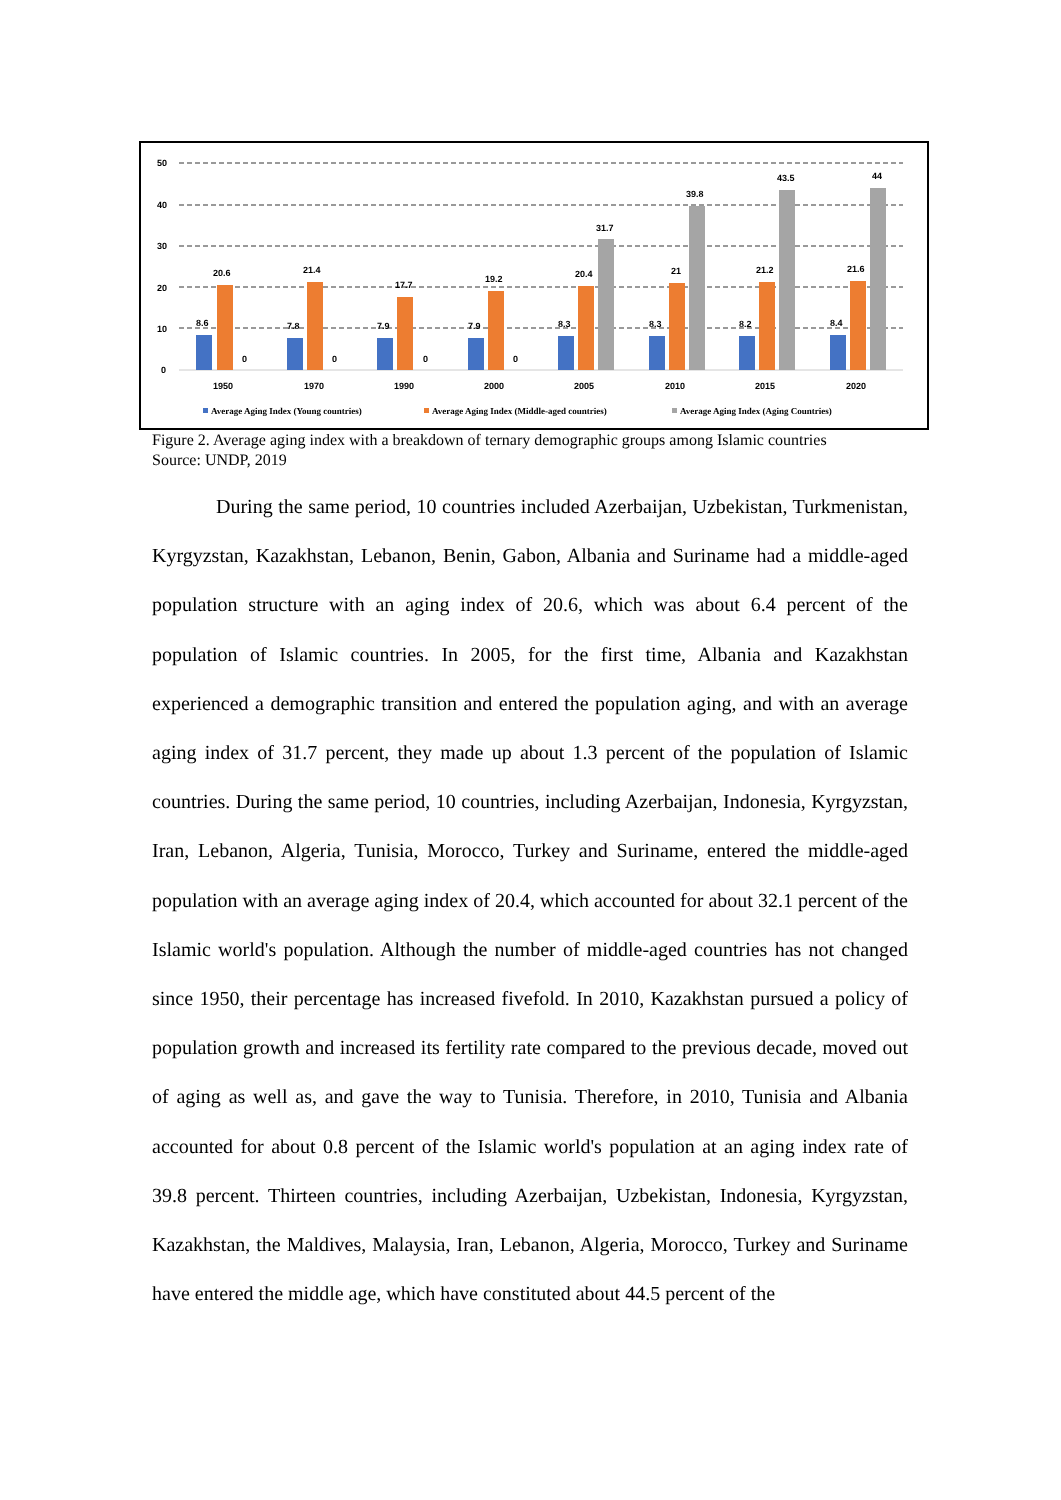50
40
30
20
10
0
8.6
20.6
0
1950
7.8
21.4
0
1970
7.9
17.7
0
1990
7.9
19.2
0
2000
8.3
20.4
31.7
2005
8.3
21
39.8
2010
8.2
21.2
43.5
2015
8.4
21.6
44
2020
Average Aging Index (Young countries)
Average Aging Index (Middle-aged countries)
Average Aging Index (Aging Countries)
Figure 2. Average aging index with a breakdown of ternary demographic groups among Islamic countries
Source: UNDP, 2019
During the same period, 10 countries included Azerbaijan, Uzbekistan, Turkmenistan, Kyrgyzstan, Kazakhstan, Lebanon, Benin, Gabon, Albania and Suriname had a middle-aged population structure with an aging index of 20.6, which was about 6.4 percent of the population of Islamic countries. In 2005, for the first time, Albania and Kazakhstan experienced a demographic transition and entered the population aging, and with an average aging index of 31.7 percent, they made up about 1.3 percent of the population of Islamic countries. During the same period, 10 countries, including Azerbaijan, Indonesia, Kyrgyzstan, Iran, Lebanon, Algeria, Tunisia, Morocco, Turkey and Suriname, entered the middle-aged population with an average aging index of 20.4, which accounted for about 32.1 percent of the Islamic world's population. Although the number of middle-aged countries has not changed since 1950, their percentage has increased fivefold. In 2010, Kazakhstan pursued a policy of population growth and increased its fertility rate compared to the previous decade, moved out of aging as well as, and gave the way to Tunisia. Therefore, in 2010, Tunisia and Albania accounted for about 0.8 percent of the Islamic world's population at an aging index rate of 39.8 percent. Thirteen countries, including Azerbaijan, Uzbekistan, Indonesia, Kyrgyzstan, Kazakhstan, the Maldives, Malaysia, Iran, Lebanon, Algeria, Morocco, Turkey and Suriname have entered the middle age, which have constituted about 44.5 percent of the